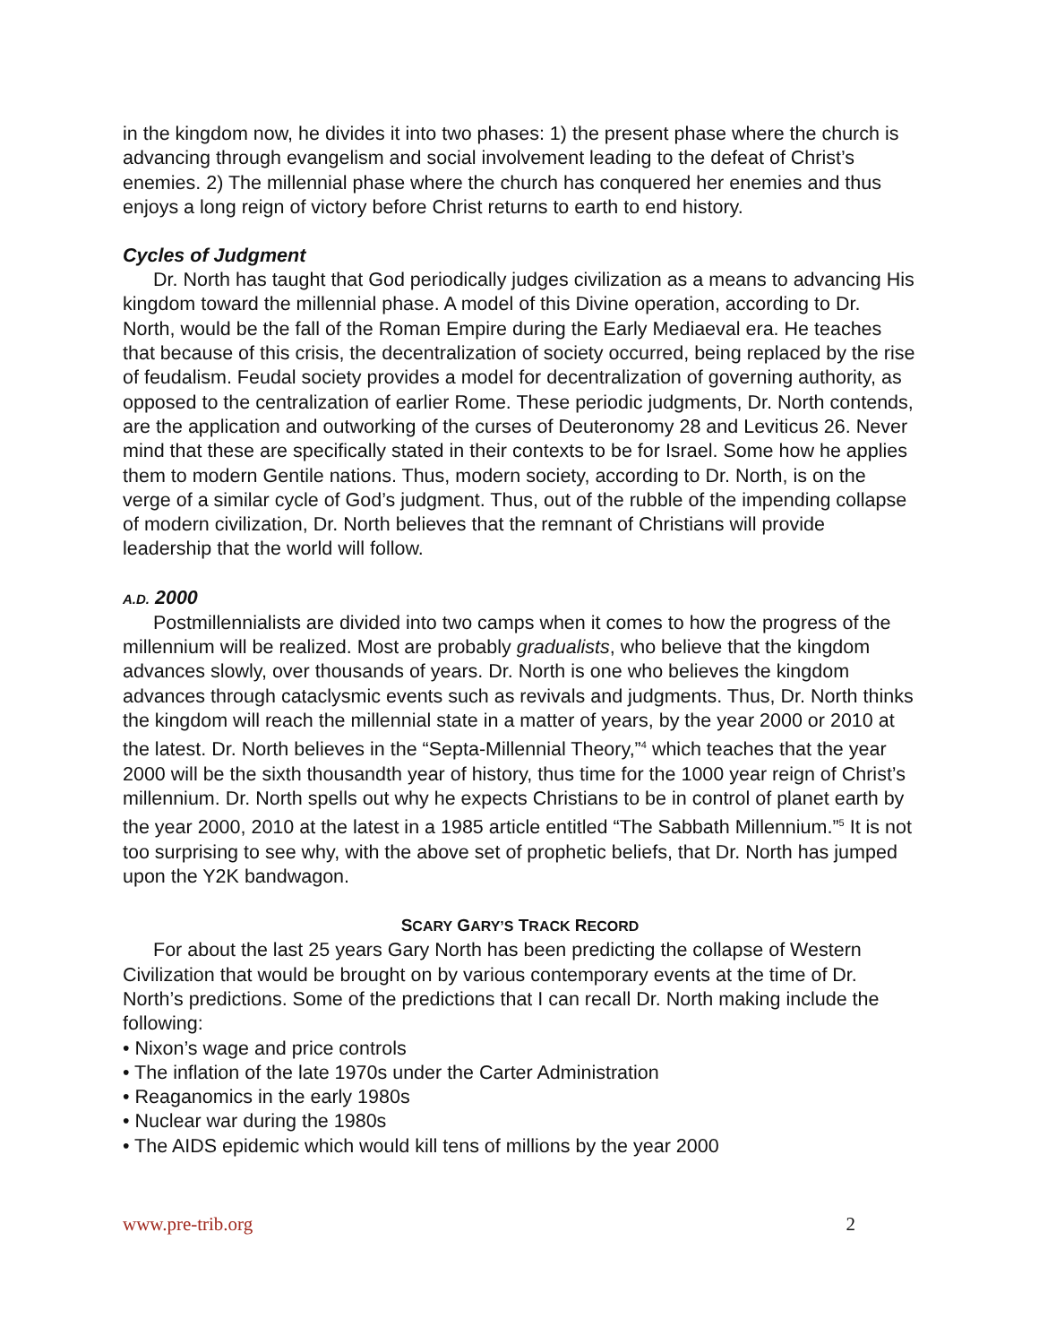in the kingdom now, he divides it into two phases: 1) the present phase where the church is advancing through evangelism and social involvement leading to the defeat of Christ’s enemies. 2) The millennial phase where the church has conquered her enemies and thus enjoys a long reign of victory before Christ returns to earth to end history.
Cycles of Judgment
Dr. North has taught that God periodically judges civilization as a means to advancing His kingdom toward the millennial phase. A model of this Divine operation, according to Dr. North, would be the fall of the Roman Empire during the Early Mediaeval era. He teaches that because of this crisis, the decentralization of society occurred, being replaced by the rise of feudalism. Feudal society provides a model for decentralization of governing authority, as opposed to the centralization of earlier Rome. These periodic judgments, Dr. North contends, are the application and outworking of the curses of Deuteronomy 28 and Leviticus 26. Never mind that these are specifically stated in their contexts to be for Israel. Some how he applies them to modern Gentile nations. Thus, modern society, according to Dr. North, is on the verge of a similar cycle of God’s judgment. Thus, out of the rubble of the impending collapse of modern civilization, Dr. North believes that the remnant of Christians will provide leadership that the world will follow.
A.D. 2000
Postmillennialists are divided into two camps when it comes to how the progress of the millennium will be realized. Most are probably gradualists, who believe that the kingdom advances slowly, over thousands of years. Dr. North is one who believes the kingdom advances through cataclysmic events such as revivals and judgments. Thus, Dr. North thinks the kingdom will reach the millennial state in a matter of years, by the year 2000 or 2010 at the latest. Dr. North believes in the “Septa-Millennial Theory,”<sup>4</sup> which teaches that the year 2000 will be the sixth thousandth year of history, thus time for the 1000 year reign of Christ’s millennium. Dr. North spells out why he expects Christians to be in control of planet earth by the year 2000, 2010 at the latest in a 1985 article entitled “The Sabbath Millennium.”<sup>5</sup> It is not too surprising to see why, with the above set of prophetic beliefs, that Dr. North has jumped upon the Y2K bandwagon.
SCARY GARY’S TRACK RECORD
For about the last 25 years Gary North has been predicting the collapse of Western Civilization that would be brought on by various contemporary events at the time of Dr. North’s predictions. Some of the predictions that I can recall Dr. North making include the following:
• Nixon’s wage and price controls
• The inflation of the late 1970s under the Carter Administration
• Reaganomics in the early 1980s
• Nuclear war during the 1980s
• The AIDS epidemic which would kill tens of millions by the year 2000
www.pre-trib.org 2